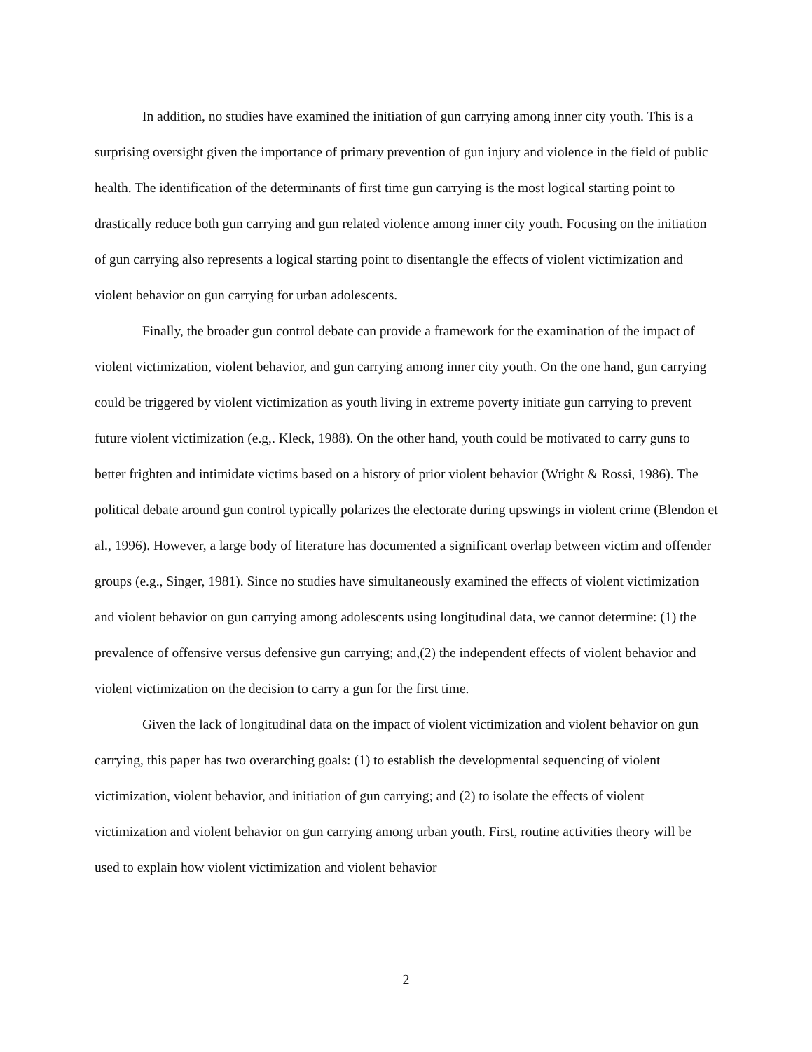In addition, no studies have examined the initiation of gun carrying among inner city youth. This is a surprising oversight given the importance of primary prevention of gun injury and violence in the field of public health. The identification of the determinants of first time gun carrying is the most logical starting point to drastically reduce both gun carrying and gun related violence among inner city youth. Focusing on the initiation of gun carrying also represents a logical starting point to disentangle the effects of violent victimization and violent behavior on gun carrying for urban adolescents.
Finally, the broader gun control debate can provide a framework for the examination of the impact of violent victimization, violent behavior, and gun carrying among inner city youth. On the one hand, gun carrying could be triggered by violent victimization as youth living in extreme poverty initiate gun carrying to prevent future violent victimization (e.g,. Kleck, 1988). On the other hand, youth could be motivated to carry guns to better frighten and intimidate victims based on a history of prior violent behavior (Wright & Rossi, 1986). The political debate around gun control typically polarizes the electorate during upswings in violent crime (Blendon et al., 1996). However, a large body of literature has documented a significant overlap between victim and offender groups (e.g., Singer, 1981). Since no studies have simultaneously examined the effects of violent victimization and violent behavior on gun carrying among adolescents using longitudinal data, we cannot determine: (1) the prevalence of offensive versus defensive gun carrying; and,(2) the independent effects of violent behavior and violent victimization on the decision to carry a gun for the first time.
Given the lack of longitudinal data on the impact of violent victimization and violent behavior on gun carrying, this paper has two overarching goals: (1) to establish the developmental sequencing of violent victimization, violent behavior, and initiation of gun carrying; and (2) to isolate the effects of violent victimization and violent behavior on gun carrying among urban youth. First, routine activities theory will be used to explain how violent victimization and violent behavior
2